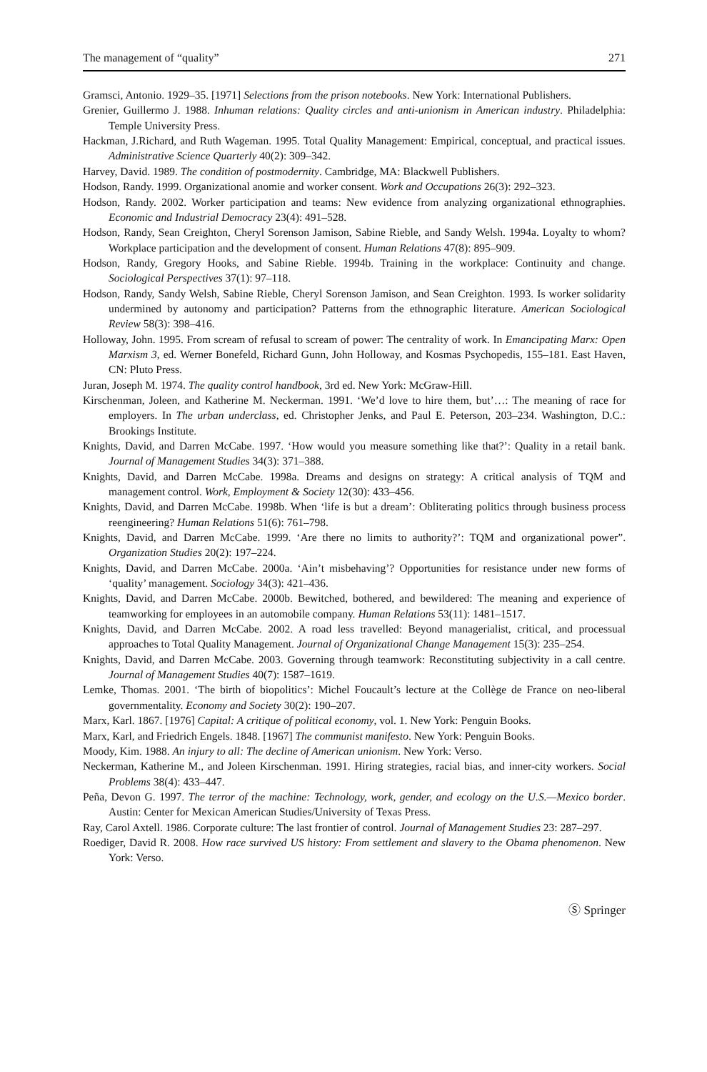The management of “quality” 271
Gramsci, Antonio. 1929–35. [1971] Selections from the prison notebooks. New York: International Publishers.
Grenier, Guillermo J. 1988. Inhuman relations: Quality circles and anti-unionism in American industry. Philadelphia: Temple University Press.
Hackman, J.Richard, and Ruth Wageman. 1995. Total Quality Management: Empirical, conceptual, and practical issues. Administrative Science Quarterly 40(2): 309–342.
Harvey, David. 1989. The condition of postmodernity. Cambridge, MA: Blackwell Publishers.
Hodson, Randy. 1999. Organizational anomie and worker consent. Work and Occupations 26(3): 292–323.
Hodson, Randy. 2002. Worker participation and teams: New evidence from analyzing organizational ethnographies. Economic and Industrial Democracy 23(4): 491–528.
Hodson, Randy, Sean Creighton, Cheryl Sorenson Jamison, Sabine Rieble, and Sandy Welsh. 1994a. Loyalty to whom? Workplace participation and the development of consent. Human Relations 47(8): 895–909.
Hodson, Randy, Gregory Hooks, and Sabine Rieble. 1994b. Training in the workplace: Continuity and change. Sociological Perspectives 37(1): 97–118.
Hodson, Randy, Sandy Welsh, Sabine Rieble, Cheryl Sorenson Jamison, and Sean Creighton. 1993. Is worker solidarity undermined by autonomy and participation? Patterns from the ethnographic literature. American Sociological Review 58(3): 398–416.
Holloway, John. 1995. From scream of refusal to scream of power: The centrality of work. In Emancipating Marx: Open Marxism 3, ed. Werner Bonefeld, Richard Gunn, John Holloway, and Kosmas Psychopedis, 155–181. East Haven, CN: Pluto Press.
Juran, Joseph M. 1974. The quality control handbook, 3rd ed. New York: McGraw-Hill.
Kirschenman, Joleen, and Katherine M. Neckerman. 1991. ‘We’d love to hire them, but’…: The meaning of race for employers. In The urban underclass, ed. Christopher Jenks, and Paul E. Peterson, 203–234. Washington, D.C.: Brookings Institute.
Knights, David, and Darren McCabe. 1997. ‘How would you measure something like that?’: Quality in a retail bank. Journal of Management Studies 34(3): 371–388.
Knights, David, and Darren McCabe. 1998a. Dreams and designs on strategy: A critical analysis of TQM and management control. Work, Employment & Society 12(30): 433–456.
Knights, David, and Darren McCabe. 1998b. When ‘life is but a dream’: Obliterating politics through business process reengineering? Human Relations 51(6): 761–798.
Knights, David, and Darren McCabe. 1999. ‘Are there no limits to authority?’: TQM and organizational power”. Organization Studies 20(2): 197–224.
Knights, David, and Darren McCabe. 2000a. ‘Ain’t misbehaving’? Opportunities for resistance under new forms of ‘quality’ management. Sociology 34(3): 421–436.
Knights, David, and Darren McCabe. 2000b. Bewitched, bothered, and bewildered: The meaning and experience of teamworking for employees in an automobile company. Human Relations 53(11): 1481–1517.
Knights, David, and Darren McCabe. 2002. A road less travelled: Beyond managerialist, critical, and processual approaches to Total Quality Management. Journal of Organizational Change Management 15(3): 235–254.
Knights, David, and Darren McCabe. 2003. Governing through teamwork: Reconstituting subjectivity in a call centre. Journal of Management Studies 40(7): 1587–1619.
Lemke, Thomas. 2001. ‘The birth of biopolitics’: Michel Foucault’s lecture at the Collège de France on neo-liberal governmentality. Economy and Society 30(2): 190–207.
Marx, Karl. 1867. [1976] Capital: A critique of political economy, vol. 1. New York: Penguin Books.
Marx, Karl, and Friedrich Engels. 1848. [1967] The communist manifesto. New York: Penguin Books.
Moody, Kim. 1988. An injury to all: The decline of American unionism. New York: Verso.
Neckerman, Katherine M., and Joleen Kirschenman. 1991. Hiring strategies, racial bias, and inner-city workers. Social Problems 38(4): 433–447.
Peña, Devon G. 1997. The terror of the machine: Technology, work, gender, and ecology on the U.S.—Mexico border. Austin: Center for Mexican American Studies/University of Texas Press.
Ray, Carol Axtell. 1986. Corporate culture: The last frontier of control. Journal of Management Studies 23: 287–297.
Roediger, David R. 2008. How race survived US history: From settlement and slavery to the Obama phenomenon. New York: Verso.
Ⓢ Springer